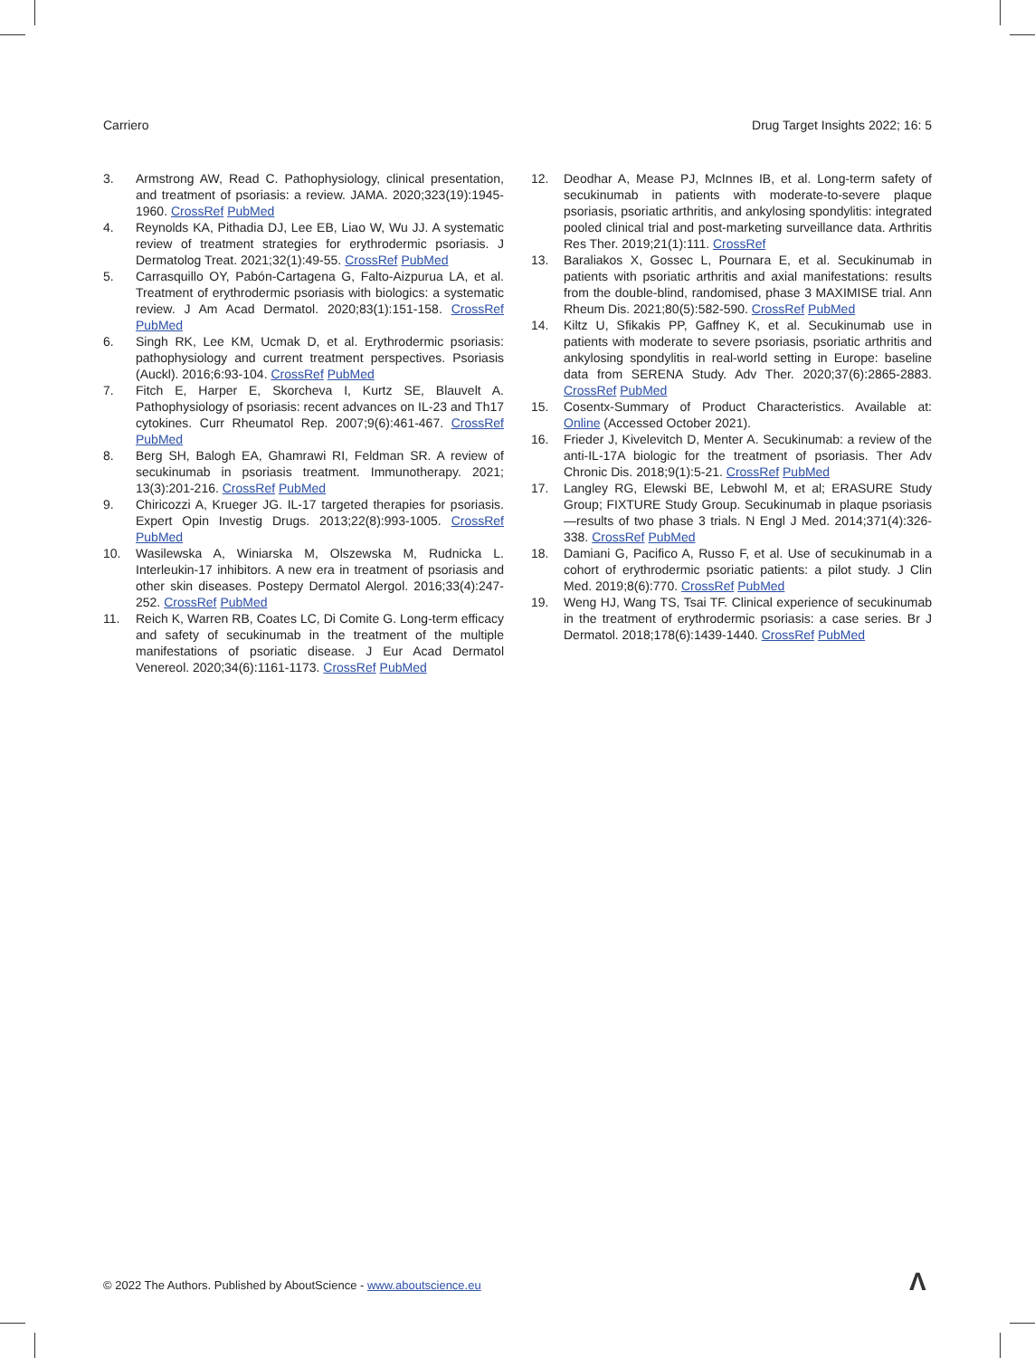Carriero Drug Target Insights 2022; 16: 5
3. Armstrong AW, Read C. Pathophysiology, clinical presentation, and treatment of psoriasis: a review. JAMA. 2020;323(19):1945-1960. CrossRef PubMed
4. Reynolds KA, Pithadia DJ, Lee EB, Liao W, Wu JJ. A systematic review of treatment strategies for erythrodermic psoriasis. J Dermatolog Treat. 2021;32(1):49-55. CrossRef PubMed
5. Carrasquillo OY, Pabón-Cartagena G, Falto-Aizpurua LA, et al. Treatment of erythrodermic psoriasis with biologics: a systematic review. J Am Acad Dermatol. 2020;83(1):151-158. CrossRef PubMed
6. Singh RK, Lee KM, Ucmak D, et al. Erythrodermic psoriasis: pathophysiology and current treatment perspectives. Psoriasis (Auckl). 2016;6:93-104. CrossRef PubMed
7. Fitch E, Harper E, Skorcheva I, Kurtz SE, Blauvelt A. Pathophysiology of psoriasis: recent advances on IL-23 and Th17 cytokines. Curr Rheumatol Rep. 2007;9(6):461-467. CrossRef PubMed
8. Berg SH, Balogh EA, Ghamrawi RI, Feldman SR. A review of secukinumab in psoriasis treatment. Immunotherapy. 2021; 13(3):201-216. CrossRef PubMed
9. Chiricozzi A, Krueger JG. IL-17 targeted therapies for psoriasis. Expert Opin Investig Drugs. 2013;22(8):993-1005. CrossRef PubMed
10. Wasilewska A, Winiarska M, Olszewska M, Rudnicka L. Interleukin-17 inhibitors. A new era in treatment of psoriasis and other skin diseases. Postepy Dermatol Alergol. 2016;33(4):247-252. CrossRef PubMed
11. Reich K, Warren RB, Coates LC, Di Comite G. Long-term efficacy and safety of secukinumab in the treatment of the multiple manifestations of psoriatic disease. J Eur Acad Dermatol Venereol. 2020;34(6):1161-1173. CrossRef PubMed
12. Deodhar A, Mease PJ, McInnes IB, et al. Long-term safety of secukinumab in patients with moderate-to-severe plaque psoriasis, psoriatic arthritis, and ankylosing spondylitis: integrated pooled clinical trial and post-marketing surveillance data. Arthritis Res Ther. 2019;21(1):111. CrossRef
13. Baraliakos X, Gossec L, Pournara E, et al. Secukinumab in patients with psoriatic arthritis and axial manifestations: results from the double-blind, randomised, phase 3 MAXIMISE trial. Ann Rheum Dis. 2021;80(5):582-590. CrossRef PubMed
14. Kiltz U, Sfikakis PP, Gaffney K, et al. Secukinumab use in patients with moderate to severe psoriasis, psoriatic arthritis and ankylosing spondylitis in real-world setting in Europe: baseline data from SERENA Study. Adv Ther. 2020;37(6):2865-2883. CrossRef PubMed
15. Cosentx-Summary of Product Characteristics. Available at: Online (Accessed October 2021).
16. Frieder J, Kivelevitch D, Menter A. Secukinumab: a review of the anti-IL-17A biologic for the treatment of psoriasis. Ther Adv Chronic Dis. 2018;9(1):5-21. CrossRef PubMed
17. Langley RG, Elewski BE, Lebwohl M, et al; ERASURE Study Group; FIXTURE Study Group. Secukinumab in plaque psoriasis—results of two phase 3 trials. N Engl J Med. 2014;371(4):326-338. CrossRef PubMed
18. Damiani G, Pacifico A, Russo F, et al. Use of secukinumab in a cohort of erythrodermic psoriatic patients: a pilot study. J Clin Med. 2019;8(6):770. CrossRef PubMed
19. Weng HJ, Wang TS, Tsai TF. Clinical experience of secukinumab in the treatment of erythrodermic psoriasis: a case series. Br J Dermatol. 2018;178(6):1439-1440. CrossRef PubMed
© 2022 The Authors. Published by AboutScience - www.aboutscience.eu
Λ